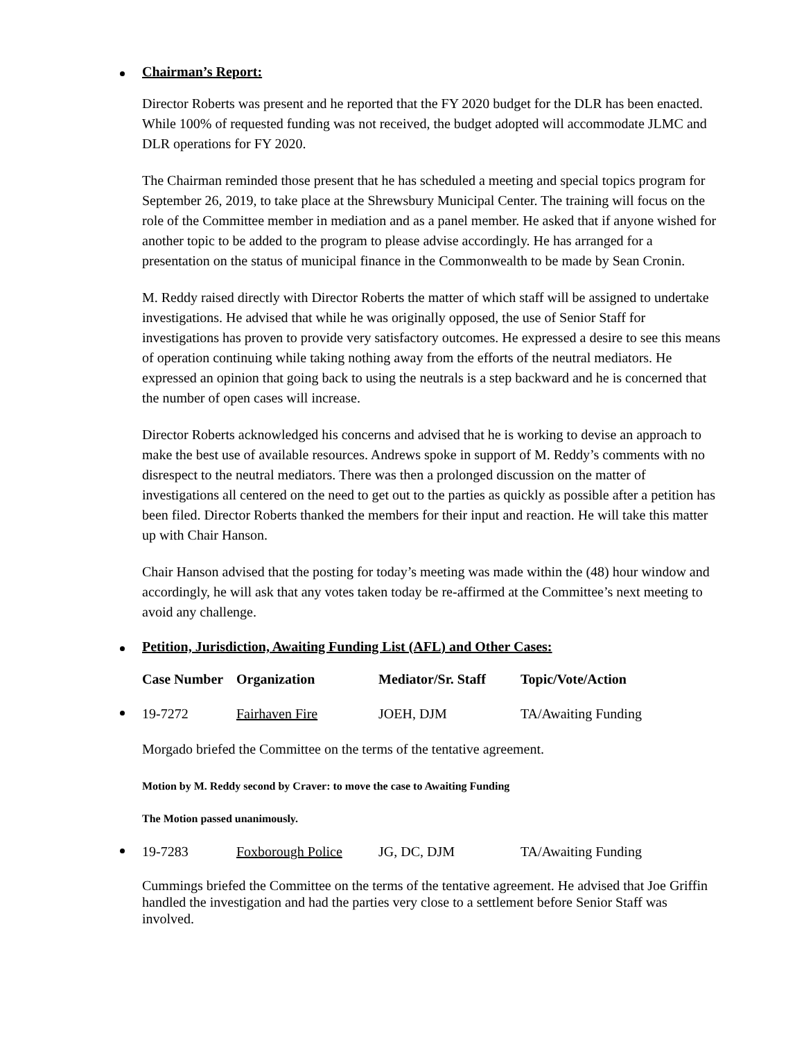Chairman’s Report:
Director Roberts was present and he reported that the FY 2020 budget for the DLR has been enacted. While 100% of requested funding was not received, the budget adopted will accommodate JLMC and DLR operations for FY 2020.
The Chairman reminded those present that he has scheduled a meeting and special topics program for September 26, 2019, to take place at the Shrewsbury Municipal Center. The training will focus on the role of the Committee member in mediation and as a panel member. He asked that if anyone wished for another topic to be added to the program to please advise accordingly. He has arranged for a presentation on the status of municipal finance in the Commonwealth to be made by Sean Cronin.
M. Reddy raised directly with Director Roberts the matter of which staff will be assigned to undertake investigations. He advised that while he was originally opposed, the use of Senior Staff for investigations has proven to provide very satisfactory outcomes. He expressed a desire to see this means of operation continuing while taking nothing away from the efforts of the neutral mediators. He expressed an opinion that going back to using the neutrals is a step backward and he is concerned that the number of open cases will increase.
Director Roberts acknowledged his concerns and advised that he is working to devise an approach to make the best use of available resources. Andrews spoke in support of M. Reddy’s comments with no disrespect to the neutral mediators. There was then a prolonged discussion on the matter of investigations all centered on the need to get out to the parties as quickly as possible after a petition has been filed. Director Roberts thanked the members for their input and reaction. He will take this matter up with Chair Hanson.
Chair Hanson advised that the posting for today’s meeting was made within the (48) hour window and accordingly, he will ask that any votes taken today be re-affirmed at the Committee’s next meeting to avoid any challenge.
Petition, Jurisdiction, Awaiting Funding List (AFL) and Other Cases:
| Case Number | Organization | Mediator/Sr. Staff | Topic/Vote/Action |
| --- | --- | --- | --- |
| 19-7272 | Fairhaven Fire | JOEH, DJM | TA/Awaiting Funding |
Morgado briefed the Committee on the terms of the tentative agreement.
Motion by M. Reddy second by Craver: to move the case to Awaiting Funding
The Motion passed unanimously.
| 19-7283 | Foxborough Police | JG, DC, DJM | TA/Awaiting Funding |
Cummings briefed the Committee on the terms of the tentative agreement. He advised that Joe Griffin handled the investigation and had the parties very close to a settlement before Senior Staff was involved.